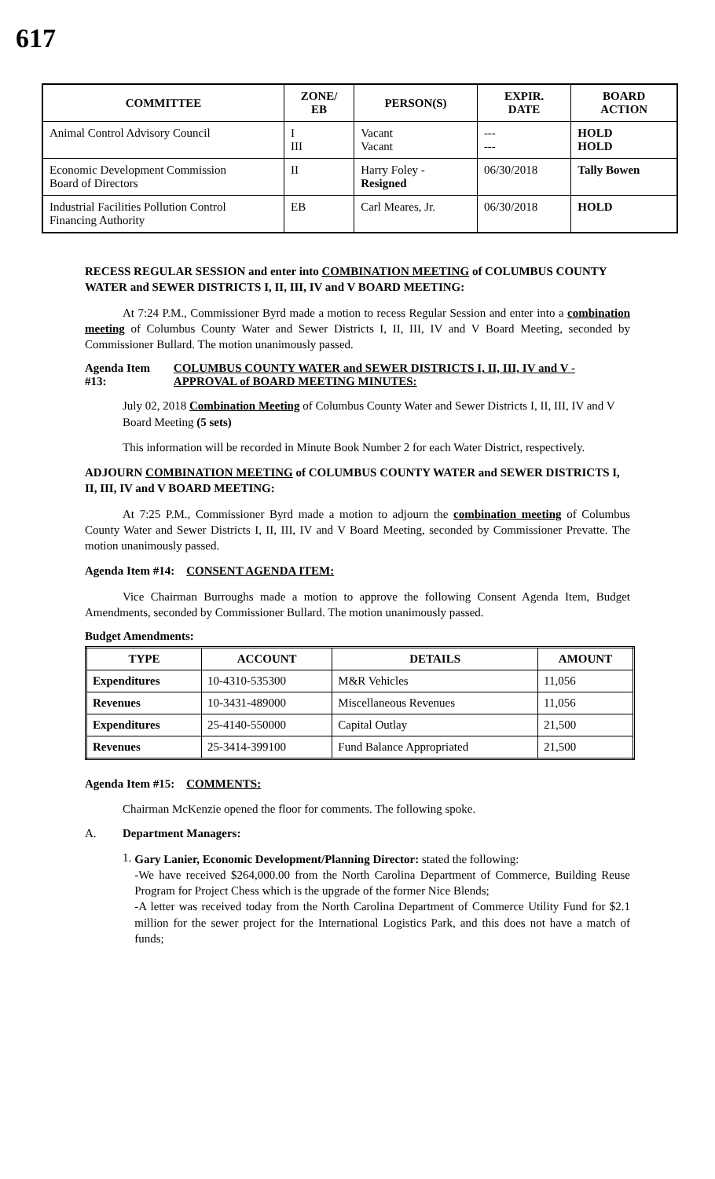617
| COMMITTEE | ZONE/ EB | PERSON(S) | EXPIR. DATE | BOARD ACTION |
| --- | --- | --- | --- | --- |
| Animal Control Advisory Council | I III | Vacant Vacant | --- --- | HOLD HOLD |
| Economic Development Commission Board of Directors | II | Harry Foley - Resigned | 06/30/2018 | Tally Bowen |
| Industrial Facilities Pollution Control Financing Authority | EB | Carl Meares, Jr. | 06/30/2018 | HOLD |
RECESS REGULAR SESSION and enter into COMBINATION MEETING of COLUMBUS COUNTY WATER and SEWER DISTRICTS I, II, III, IV and V BOARD MEETING:
At 7:24 P.M., Commissioner Byrd made a motion to recess Regular Session and enter into a combination meeting of Columbus County Water and Sewer Districts I, II, III, IV and V Board Meeting, seconded by Commissioner Bullard. The motion unanimously passed.
Agenda Item #13: COLUMBUS COUNTY WATER and SEWER DISTRICTS I, II, III, IV and V - APPROVAL of BOARD MEETING MINUTES:
July 02, 2018 Combination Meeting of Columbus County Water and Sewer Districts I, II, III, IV and V Board Meeting (5 sets)
This information will be recorded in Minute Book Number 2 for each Water District, respectively.
ADJOURN COMBINATION MEETING of COLUMBUS COUNTY WATER and SEWER DISTRICTS I, II, III, IV and V BOARD MEETING:
At 7:25 P.M., Commissioner Byrd made a motion to adjourn the combination meeting of Columbus County Water and Sewer Districts I, II, III, IV and V Board Meeting, seconded by Commissioner Prevatte. The motion unanimously passed.
Agenda Item #14: CONSENT AGENDA ITEM:
Vice Chairman Burroughs made a motion to approve the following Consent Agenda Item, Budget Amendments, seconded by Commissioner Bullard. The motion unanimously passed.
Budget Amendments:
| TYPE | ACCOUNT | DETAILS | AMOUNT |
| --- | --- | --- | --- |
| Expenditures | 10-4310-535300 | M&R Vehicles | 11,056 |
| Revenues | 10-3431-489000 | Miscellaneous Revenues | 11,056 |
| Expenditures | 25-4140-550000 | Capital Outlay | 21,500 |
| Revenues | 25-3414-399100 | Fund Balance Appropriated | 21,500 |
Agenda Item #15: COMMENTS:
Chairman McKenzie opened the floor for comments. The following spoke.
A. Department Managers:
1.
Gary Lanier, Economic Development/Planning Director: stated the following:
-We have received $264,000.00 from the North Carolina Department of Commerce, Building Reuse Program for Project Chess which is the upgrade of the former Nice Blends;
-A letter was received today from the North Carolina Department of Commerce Utility Fund for $2.1 million for the sewer project for the International Logistics Park, and this does not have a match of funds;